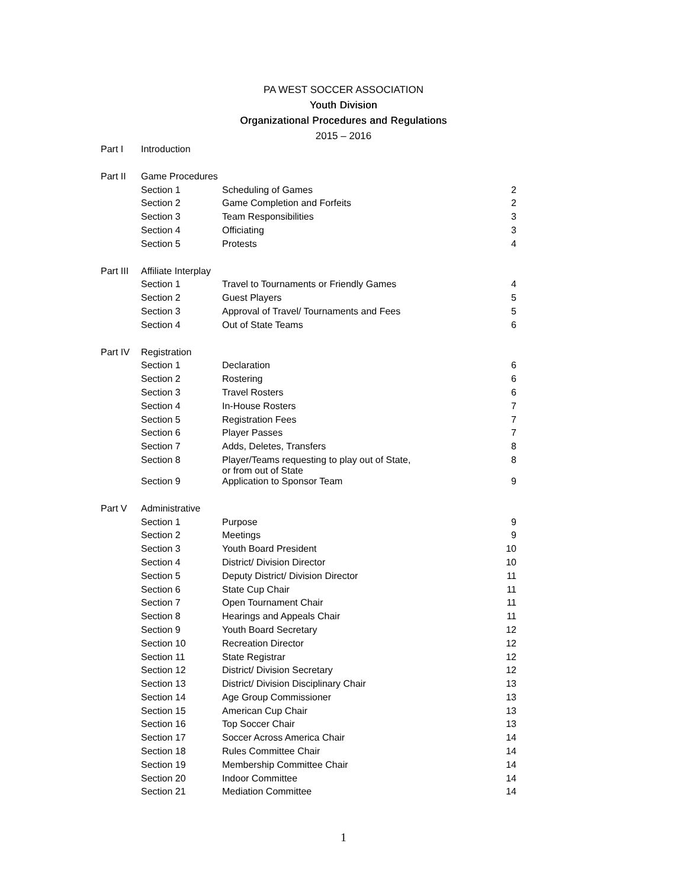PA WEST SOCCER ASSOCIATION
Youth Division
Organizational Procedures and Regulations
2015 – 2016
| Part I | Introduction | | |
| Part II | Game Procedures | | |
| | Section 1 | Scheduling of Games | 2 |
| | Section 2 | Game Completion and Forfeits | 2 |
| | Section 3 | Team Responsibilities | 3 |
| | Section 4 | Officiating | 3 |
| | Section 5 | Protests | 4 |
| Part III | Affiliate Interplay | | |
| | Section 1 | Travel to Tournaments or Friendly Games | 4 |
| | Section 2 | Guest Players | 5 |
| | Section 3 | Approval of Travel/ Tournaments and Fees | 5 |
| | Section 4 | Out of State Teams | 6 |
| Part IV | Registration | | |
| | Section 1 | Declaration | 6 |
| | Section 2 | Rostering | 6 |
| | Section 3 | Travel Rosters | 6 |
| | Section 4 | In-House Rosters | 7 |
| | Section 5 | Registration Fees | 7 |
| | Section 6 | Player Passes | 7 |
| | Section 7 | Adds, Deletes, Transfers | 8 |
| | Section 8 | Player/Teams requesting to play out of State, or from out of State | 8 |
| | Section 9 | Application to Sponsor Team | 9 |
| Part V | Administrative | | |
| | Section 1 | Purpose | 9 |
| | Section 2 | Meetings | 9 |
| | Section 3 | Youth Board President | 10 |
| | Section 4 | District/ Division Director | 10 |
| | Section 5 | Deputy District/ Division Director | 11 |
| | Section 6 | State Cup Chair | 11 |
| | Section 7 | Open Tournament Chair | 11 |
| | Section 8 | Hearings and Appeals Chair | 11 |
| | Section 9 | Youth Board Secretary | 12 |
| | Section 10 | Recreation Director | 12 |
| | Section 11 | State Registrar | 12 |
| | Section 12 | District/ Division Secretary | 12 |
| | Section 13 | District/ Division Disciplinary Chair | 13 |
| | Section 14 | Age Group Commissioner | 13 |
| | Section 15 | American Cup Chair | 13 |
| | Section 16 | Top Soccer Chair | 13 |
| | Section 17 | Soccer Across America Chair | 14 |
| | Section 18 | Rules Committee Chair | 14 |
| | Section 19 | Membership Committee Chair | 14 |
| | Section 20 | Indoor Committee | 14 |
| | Section 21 | Mediation Committee | 14 |
1